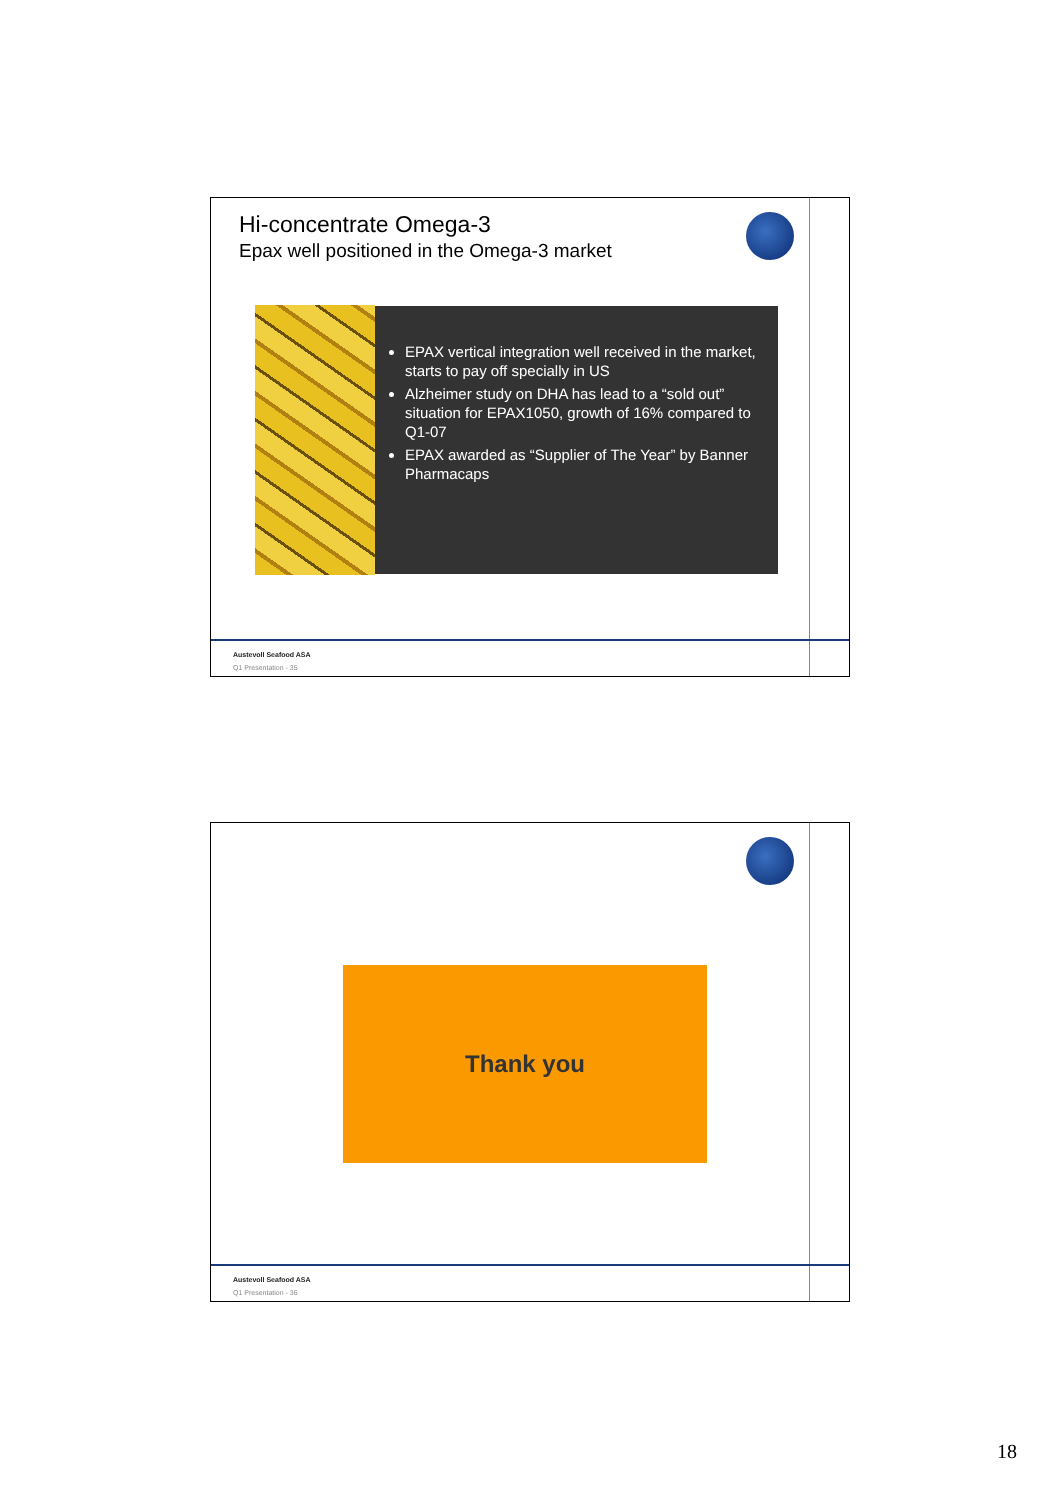Hi-concentrate Omega-3
Epax well positioned in the Omega-3 market
EPAX vertical integration well received in the market, starts to pay off specially in US
Alzheimer study on DHA has lead to a “sold out” situation for EPAX1050, growth of 16% compared to Q1-07
EPAX awarded as “Supplier of The Year” by Banner Pharmacaps
Austevoll Seafood ASA
Q1 Presentation - 35
Thank you
Austevoll Seafood ASA
Q1 Presentation - 36
18